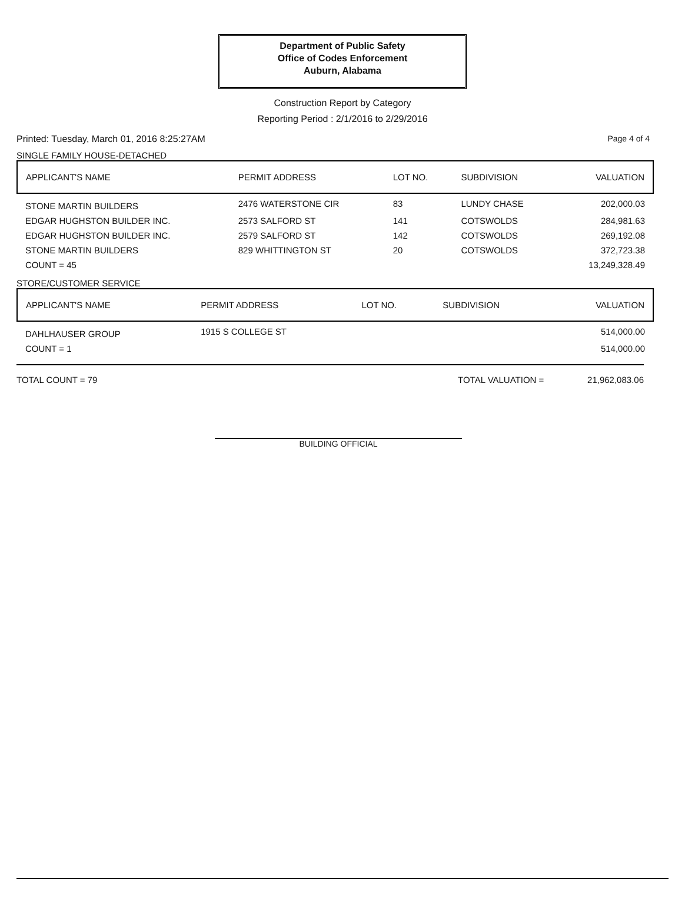Department of Public Safety
Office of Codes Enforcement
Auburn, Alabama
Construction Report by Category
Reporting Period : 2/1/2016 to 2/29/2016
Printed: Tuesday, March 01, 2016 8:25:27AM Page 4 of 4
SINGLE FAMILY HOUSE-DETACHED
| APPLICANT'S NAME | PERMIT ADDRESS | LOT NO. | SUBDIVISION | VALUATION |
| --- | --- | --- | --- | --- |
| STONE MARTIN BUILDERS | 2476 WATERSTONE CIR | 83 | LUNDY CHASE | 202,000.03 |
| EDGAR HUGHSTON BUILDER INC. | 2573 SALFORD ST | 141 | COTSWOLDS | 284,981.63 |
| EDGAR HUGHSTON BUILDER INC. | 2579 SALFORD ST | 142 | COTSWOLDS | 269,192.08 |
| STONE MARTIN BUILDERS | 829 WHITTINGTON ST | 20 | COTSWOLDS | 372,723.38 |
| COUNT = 45 | | | | 13,249,328.49 |
STORE/CUSTOMER SERVICE
| APPLICANT'S NAME | PERMIT ADDRESS | LOT NO. | SUBDIVISION | VALUATION |
| --- | --- | --- | --- | --- |
| DAHLHAUSER GROUP | 1915 S COLLEGE ST | | | 514,000.00 |
| COUNT = 1 | | | | 514,000.00 |
TOTAL COUNT = 79 TOTAL VALUATION = 21,962,083.06
BUILDING OFFICIAL